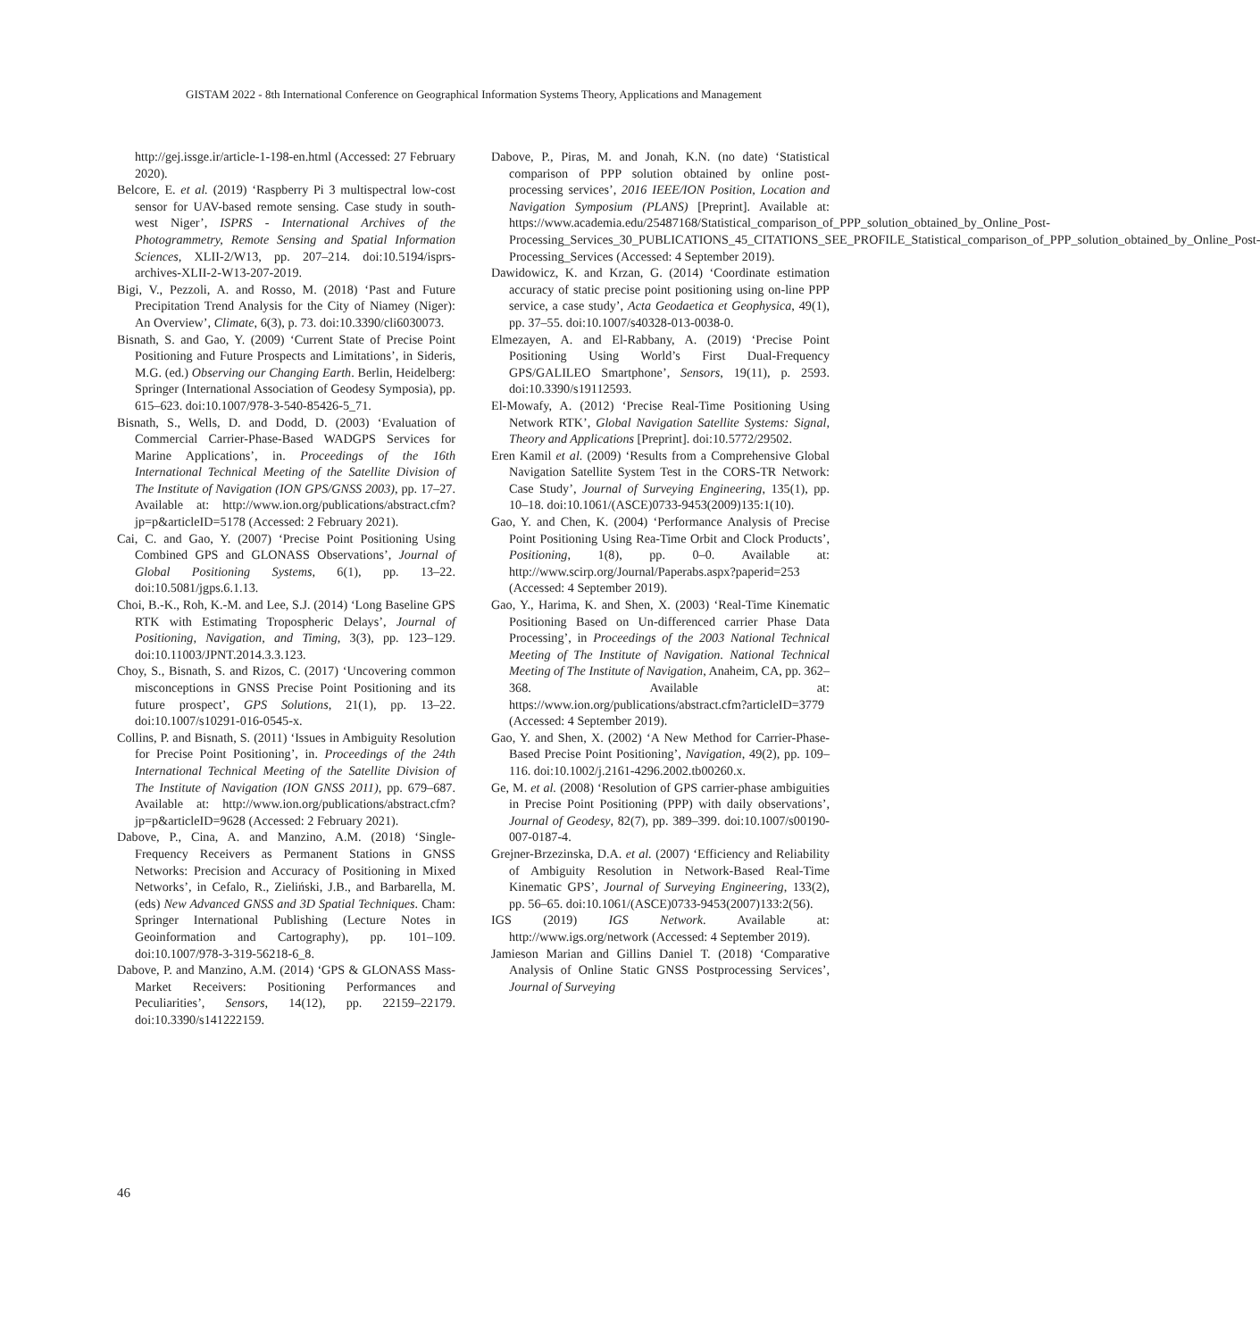GISTAM 2022 - 8th International Conference on Geographical Information Systems Theory, Applications and Management
http://gej.issge.ir/article-1-198-en.html (Accessed: 27 February 2020).
Belcore, E. et al. (2019) ‘Raspberry Pi 3 multispectral low-cost sensor for UAV-based remote sensing. Case study in south-west Niger’, ISPRS - International Archives of the Photogrammetry, Remote Sensing and Spatial Information Sciences, XLII-2/W13, pp. 207–214. doi:10.5194/isprs-archives-XLII-2-W13-207-2019.
Bigi, V., Pezzoli, A. and Rosso, M. (2018) ‘Past and Future Precipitation Trend Analysis for the City of Niamey (Niger): An Overview’, Climate, 6(3), p. 73. doi:10.3390/cli6030073.
Bisnath, S. and Gao, Y. (2009) ‘Current State of Precise Point Positioning and Future Prospects and Limitations’, in Sideris, M.G. (ed.) Observing our Changing Earth. Berlin, Heidelberg: Springer (International Association of Geodesy Symposia), pp. 615–623. doi:10.1007/978-3-540-85426-5_71.
Bisnath, S., Wells, D. and Dodd, D. (2003) ‘Evaluation of Commercial Carrier-Phase-Based WADGPS Services for Marine Applications’, in. Proceedings of the 16th International Technical Meeting of the Satellite Division of The Institute of Navigation (ION GPS/GNSS 2003), pp. 17–27. Available at: http://www.ion.org/publications/abstract.cfm?jp=p&articleID=5178 (Accessed: 2 February 2021).
Cai, C. and Gao, Y. (2007) ‘Precise Point Positioning Using Combined GPS and GLONASS Observations’, Journal of Global Positioning Systems, 6(1), pp. 13–22. doi:10.5081/jgps.6.1.13.
Choi, B.-K., Roh, K.-M. and Lee, S.J. (2014) ‘Long Baseline GPS RTK with Estimating Tropospheric Delays’, Journal of Positioning, Navigation, and Timing, 3(3), pp. 123–129. doi:10.11003/JPNT.2014.3.3.123.
Choy, S., Bisnath, S. and Rizos, C. (2017) ‘Uncovering common misconceptions in GNSS Precise Point Positioning and its future prospect’, GPS Solutions, 21(1), pp. 13–22. doi:10.1007/s10291-016-0545-x.
Collins, P. and Bisnath, S. (2011) ‘Issues in Ambiguity Resolution for Precise Point Positioning’, in. Proceedings of the 24th International Technical Meeting of the Satellite Division of The Institute of Navigation (ION GNSS 2011), pp. 679–687. Available at: http://www.ion.org/publications/abstract.cfm?jp=p&articleID=9628 (Accessed: 2 February 2021).
Dabove, P., Cina, A. and Manzino, A.M. (2018) ‘Single-Frequency Receivers as Permanent Stations in GNSS Networks: Precision and Accuracy of Positioning in Mixed Networks’, in Cefalo, R., Zieliński, J.B., and Barbarella, M. (eds) New Advanced GNSS and 3D Spatial Techniques. Cham: Springer International Publishing (Lecture Notes in Geoinformation and Cartography), pp. 101–109. doi:10.1007/978-3-319-56218-6_8.
Dabove, P. and Manzino, A.M. (2014) ‘GPS & GLONASS Mass-Market Receivers: Positioning Performances and Peculiarities’, Sensors, 14(12), pp. 22159–22179. doi:10.3390/s141222159.
Dabove, P., Piras, M. and Jonah, K.N. (no date) ‘Statistical comparison of PPP solution obtained by online post-processing services’, 2016 IEEE/ION Position, Location and Navigation Symposium (PLANS) [Preprint]. Available at: https://www.academia.edu/25487168/Statistical_comparison_of_PPP_solution_obtained_by_Online_Post-Processing_Services_30_PUBLICATIONS_45_CITATIONS_SEE_PROFILE_Statistical_comparison_of_PPP_solution_obtained_by_Online_Post-Processing_Services (Accessed: 4 September 2019).
Dawidowicz, K. and Krzan, G. (2014) ‘Coordinate estimation accuracy of static precise point positioning using on-line PPP service, a case study’, Acta Geodaetica et Geophysica, 49(1), pp. 37–55. doi:10.1007/s40328-013-0038-0.
Elmezayen, A. and El-Rabbany, A. (2019) ‘Precise Point Positioning Using World’s First Dual-Frequency GPS/GALILEO Smartphone’, Sensors, 19(11), p. 2593. doi:10.3390/s19112593.
El-Mowafy, A. (2012) ‘Precise Real-Time Positioning Using Network RTK’, Global Navigation Satellite Systems: Signal, Theory and Applications [Preprint]. doi:10.5772/29502.
Eren Kamil et al. (2009) ‘Results from a Comprehensive Global Navigation Satellite System Test in the CORS-TR Network: Case Study’, Journal of Surveying Engineering, 135(1), pp. 10–18. doi:10.1061/(ASCE)0733-9453(2009)135:1(10).
Gao, Y. and Chen, K. (2004) ‘Performance Analysis of Precise Point Positioning Using Rea-Time Orbit and Clock Products’, Positioning, 1(8), pp. 0–0. Available at: http://www.scirp.org/Journal/Paperabs.aspx?paperid=253 (Accessed: 4 September 2019).
Gao, Y., Harima, K. and Shen, X. (2003) ‘Real-Time Kinematic Positioning Based on Un-differenced carrier Phase Data Processing’, in Proceedings of the 2003 National Technical Meeting of The Institute of Navigation. National Technical Meeting of The Institute of Navigation, Anaheim, CA, pp. 362–368. Available at: https://www.ion.org/publications/abstract.cfm?articleID=3779 (Accessed: 4 September 2019).
Gao, Y. and Shen, X. (2002) ‘A New Method for Carrier-Phase-Based Precise Point Positioning’, Navigation, 49(2), pp. 109–116. doi:10.1002/j.2161-4296.2002.tb00260.x.
Ge, M. et al. (2008) ‘Resolution of GPS carrier-phase ambiguities in Precise Point Positioning (PPP) with daily observations’, Journal of Geodesy, 82(7), pp. 389–399. doi:10.1007/s00190-007-0187-4.
Grejner-Brzezinska, D.A. et al. (2007) ‘Efficiency and Reliability of Ambiguity Resolution in Network-Based Real-Time Kinematic GPS’, Journal of Surveying Engineering, 133(2), pp. 56–65. doi:10.1061/(ASCE)0733-9453(2007)133:2(56).
IGS (2019) IGS Network. Available at: http://www.igs.org/network (Accessed: 4 September 2019).
Jamieson Marian and Gillins Daniel T. (2018) ‘Comparative Analysis of Online Static GNSS Postprocessing Services’, Journal of Surveying
46